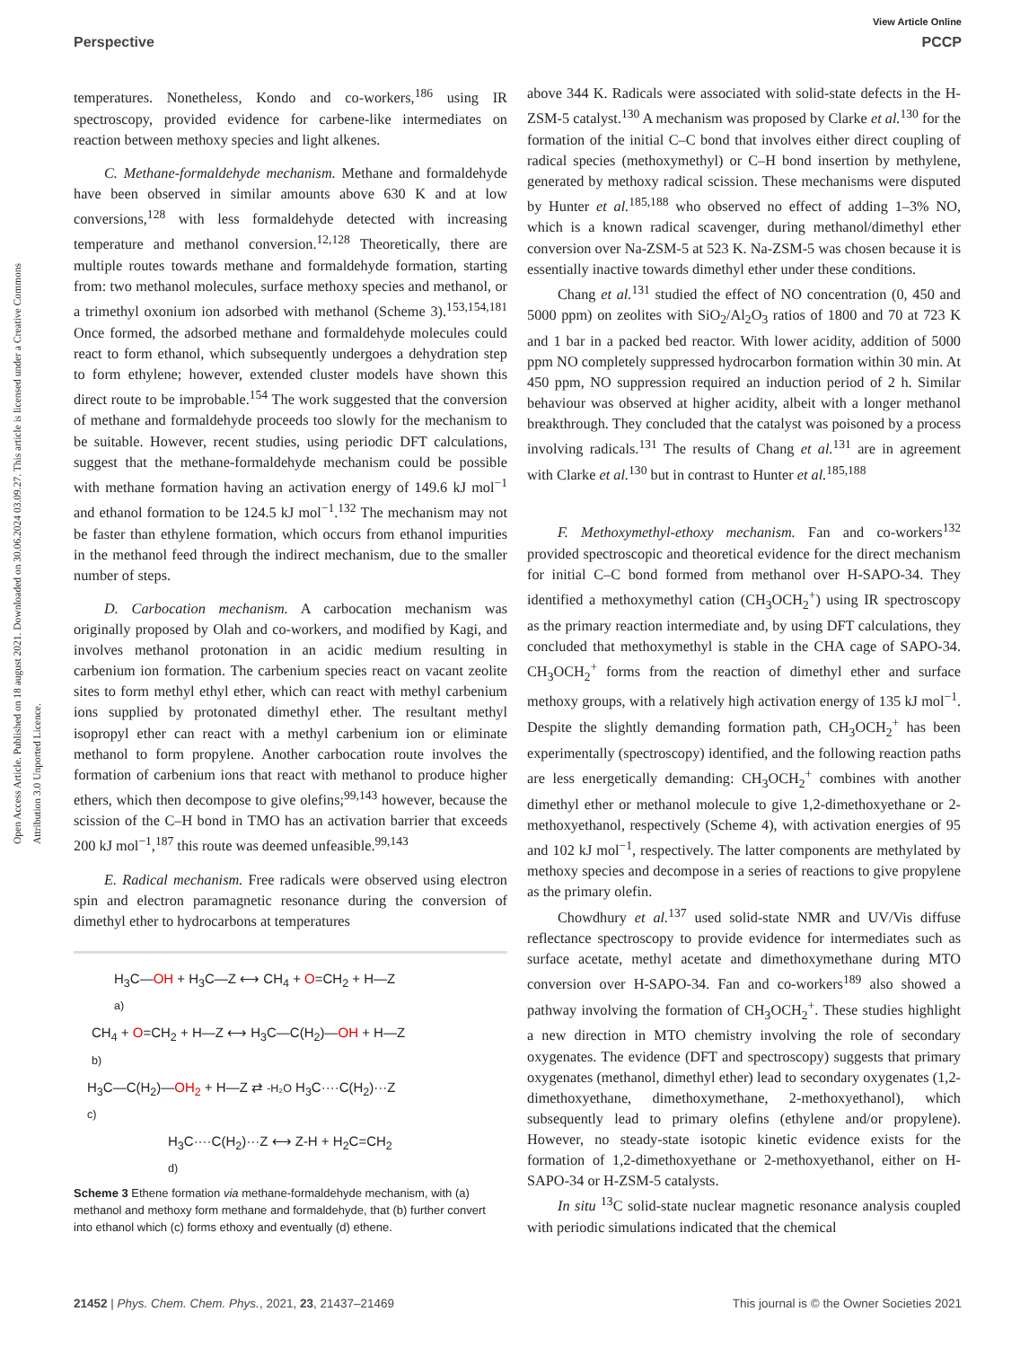Open Access Article. Published on 18 august 2021. Downloaded on 30.06.2024 03.09.27. This article is licensed under a Creative Commons Attribution 3.0 Unported Licence.
View Article Online
Perspective PCCP
temperatures. Nonetheless, Kondo and co-workers,<sup>186</sup> using IR spectroscopy, provided evidence for carbene-like intermediates on reaction between methoxy species and light alkenes.
C. Methane-formaldehyde mechanism. Methane and formaldehyde have been observed in similar amounts above 630 K and at low conversions,<sup>128</sup> with less formaldehyde detected with increasing temperature and methanol conversion.<sup>12,128</sup> Theoretically, there are multiple routes towards methane and formaldehyde formation, starting from: two methanol molecules, surface methoxy species and methanol, or a trimethyl oxonium ion adsorbed with methanol (Scheme 3).<sup>153,154,181</sup> Once formed, the adsorbed methane and formaldehyde molecules could react to form ethanol, which subsequently undergoes a dehydration step to form ethylene; however, extended cluster models have shown this direct route to be improbable.<sup>154</sup> The work suggested that the conversion of methane and formaldehyde proceeds too slowly for the mechanism to be suitable. However, recent studies, using periodic DFT calculations, suggest that the methane-formaldehyde mechanism could be possible with methane formation having an activation energy of 149.6 kJ mol<sup>−1</sup> and ethanol formation to be 124.5 kJ mol<sup>−1</sup>.<sup>132</sup> The mechanism may not be faster than ethylene formation, which occurs from ethanol impurities in the methanol feed through the indirect mechanism, due to the smaller number of steps.
D. Carbocation mechanism. A carbocation mechanism was originally proposed by Olah and co-workers, and modified by Kagi, and involves methanol protonation in an acidic medium resulting in carbenium ion formation. The carbenium species react on vacant zeolite sites to form methyl ethyl ether, which can react with methyl carbenium ions supplied by protonated dimethyl ether. The resultant methyl isopropyl ether can react with a methyl carbenium ion or eliminate methanol to form propylene. Another carbocation route involves the formation of carbenium ions that react with methanol to produce higher ethers, which then decompose to give olefins;<sup>99,143</sup> however, because the scission of the C–H bond in TMO has an activation barrier that exceeds 200 kJ mol<sup>−1</sup>,<sup>187</sup> this route was deemed unfeasible.<sup>99,143</sup>
E. Radical mechanism. Free radicals were observed using electron spin and electron paramagnetic resonance during the conversion of dimethyl ether to hydrocarbons at temperatures
H<sub>3</sub>C—OH + H<sub>3</sub>C—Z ⟷ CH<sub>4</sub> + O=CH<sub>2</sub> + H—Z
a)
CH<sub>4</sub> + O=CH<sub>2</sub> + H—Z ⟷ H<sub>3</sub>C—C(H<sub>2</sub>)—OH + H—Z
b)
H<sub>3</sub>C—C(H<sub>2</sub>)—OH<sub>2</sub> + H—Z ⇄ -H₂O H<sub>3</sub>C····C(H<sub>2</sub>)···Z
c)
H<sub>3</sub>C····C(H<sub>2</sub>)···Z ⟷ Z-H + H<sub>2</sub>C=CH<sub>2</sub>
d)
Scheme 3 Ethene formation via methane-formaldehyde mechanism, with (a) methanol and methoxy form methane and formaldehyde, that (b) further convert into ethanol which (c) forms ethoxy and eventually (d) ethene.
above 344 K. Radicals were associated with solid-state defects in the H-ZSM-5 catalyst.<sup>130</sup> A mechanism was proposed by Clarke et al.<sup>130</sup> for the formation of the initial C–C bond that involves either direct coupling of radical species (methoxymethyl) or C–H bond insertion by methylene, generated by methoxy radical scission. These mechanisms were disputed by Hunter et al.<sup>185,188</sup> who observed no effect of adding 1–3% NO, which is a known radical scavenger, during methanol/dimethyl ether conversion over Na-ZSM-5 at 523 K. Na-ZSM-5 was chosen because it is essentially inactive towards dimethyl ether under these conditions.
Chang et al.<sup>131</sup> studied the effect of NO concentration (0, 450 and 5000 ppm) on zeolites with SiO<sub>2</sub>/Al<sub>2</sub>O<sub>3</sub> ratios of 1800 and 70 at 723 K and 1 bar in a packed bed reactor. With lower acidity, addition of 5000 ppm NO completely suppressed hydrocarbon formation within 30 min. At 450 ppm, NO suppression required an induction period of 2 h. Similar behaviour was observed at higher acidity, albeit with a longer methanol breakthrough. They concluded that the catalyst was poisoned by a process involving radicals.<sup>131</sup> The results of Chang et al.<sup>131</sup> are in agreement with Clarke et al.<sup>130</sup> but in contrast to Hunter et al.<sup>185,188</sup>
F. Methoxymethyl-ethoxy mechanism. Fan and co-workers<sup>132</sup> provided spectroscopic and theoretical evidence for the direct mechanism for initial C–C bond formed from methanol over H-SAPO-34. They identified a methoxymethyl cation (CH<sub>3</sub>OCH<sub>2</sub><sup>+</sup>) using IR spectroscopy as the primary reaction intermediate and, by using DFT calculations, they concluded that methoxymethyl is stable in the CHA cage of SAPO-34. CH<sub>3</sub>OCH<sub>2</sub><sup>+</sup> forms from the reaction of dimethyl ether and surface methoxy groups, with a relatively high activation energy of 135 kJ mol<sup>−1</sup>. Despite the slightly demanding formation path, CH<sub>3</sub>OCH<sub>2</sub><sup>+</sup> has been experimentally (spectroscopy) identified, and the following reaction paths are less energetically demanding: CH<sub>3</sub>OCH<sub>2</sub><sup>+</sup> combines with another dimethyl ether or methanol molecule to give 1,2-dimethoxyethane or 2-methoxyethanol, respectively (Scheme 4), with activation energies of 95 and 102 kJ mol<sup>−1</sup>, respectively. The latter components are methylated by methoxy species and decompose in a series of reactions to give propylene as the primary olefin.
Chowdhury et al.<sup>137</sup> used solid-state NMR and UV/Vis diffuse reflectance spectroscopy to provide evidence for intermediates such as surface acetate, methyl acetate and dimethoxymethane during MTO conversion over H-SAPO-34. Fan and co-workers<sup>189</sup> also showed a pathway involving the formation of CH<sub>3</sub>OCH<sub>2</sub><sup>+</sup>. These studies highlight a new direction in MTO chemistry involving the role of secondary oxygenates. The evidence (DFT and spectroscopy) suggests that primary oxygenates (methanol, dimethyl ether) lead to secondary oxygenates (1,2-dimethoxyethane, dimethoxymethane, 2-methoxyethanol), which subsequently lead to primary olefins (ethylene and/or propylene). However, no steady-state isotopic kinetic evidence exists for the formation of 1,2-dimethoxyethane or 2-methoxyethanol, either on H-SAPO-34 or H-ZSM-5 catalysts.
In situ <sup>13</sup>C solid-state nuclear magnetic resonance analysis coupled with periodic simulations indicated that the chemical
21452 | Phys. Chem. Chem. Phys., 2021, 23, 21437–21469 This journal is © the Owner Societies 2021